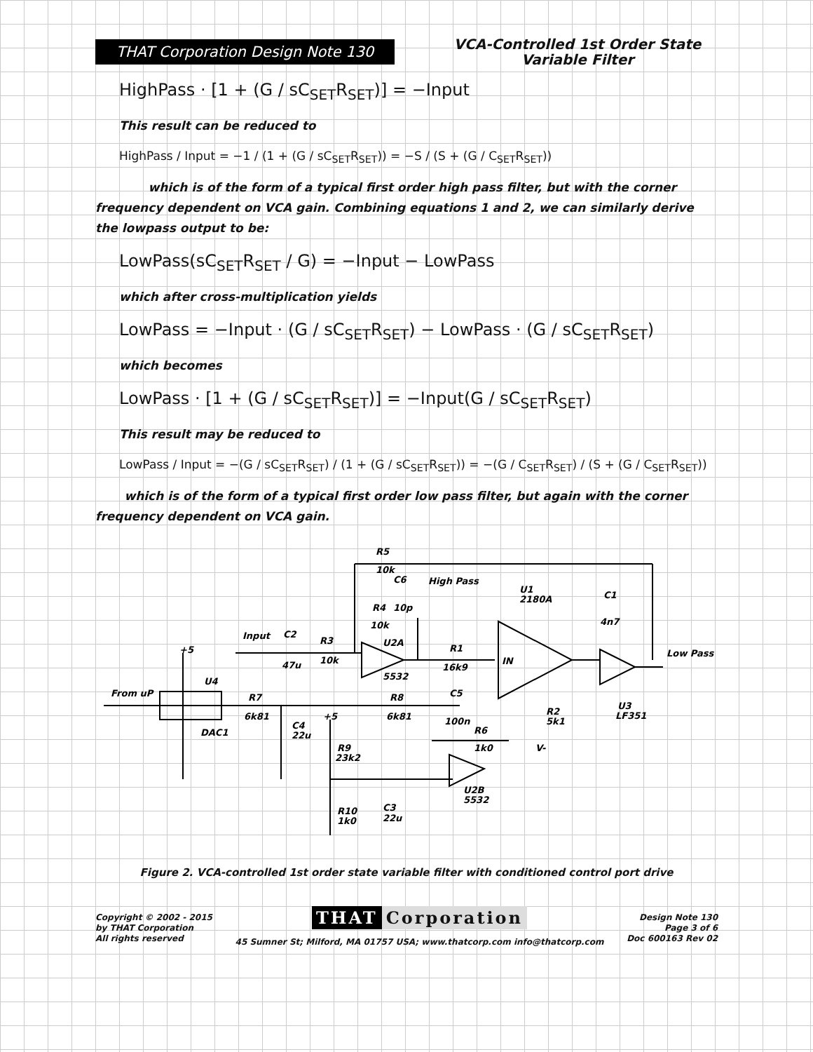THAT Corporation Design Note 130
VCA-Controlled 1st Order State Variable Filter
HighPass · [1 + (G / sC<sub>SET</sub>R<sub>SET</sub>)] = −Input
This result can be reduced to
HighPass / Input = −1 / (1 + (G / sC<sub>SET</sub>R<sub>SET</sub>)) = −S / (S + (G / C<sub>SET</sub>R<sub>SET</sub>))
which is of the form of a typical first order high pass filter, but with the corner frequency dependent on VCA gain. Combining equations 1 and 2, we can similarly derive the lowpass output to be:
LowPass(sC<sub>SET</sub>R<sub>SET</sub> / G) = −Input − LowPass
which after cross-multiplication yields
LowPass = −Input · (G / sC<sub>SET</sub>R<sub>SET</sub>) − LowPass · (G / sC<sub>SET</sub>R<sub>SET</sub>)
which becomes
LowPass · [1 + (G / sC<sub>SET</sub>R<sub>SET</sub>)] = −Input(G / sC<sub>SET</sub>R<sub>SET</sub>)
This result may be reduced to
LowPass / Input = −(G / sC<sub>SET</sub>R<sub>SET</sub>) / (1 + (G / sC<sub>SET</sub>R<sub>SET</sub>)) = −(G / C<sub>SET</sub>R<sub>SET</sub>) / (S + (G / C<sub>SET</sub>R<sub>SET</sub>))
which is of the form of a typical first order low pass filter, but again with the corner frequency dependent on VCA gain.
R5
10k
C6
High Pass
U1
2180A
C1
4n7
R4
10p
10k
Input
C2
R3
10k
47u
U2A
5532
R1
16k9
IN
Low Pass
+5
U4
From uP
R7
6k81
C4
22u
DAC1
R8
6k81
C5
100n
R6
1k0
+5
R9
23k2
U2B
5532
R10
1k0
C3
22u
R2
5k1
U3
LF351
V-
Figure 2. VCA-controlled 1st order state variable filter with conditioned control port drive
Copyright © 2002 - 2015
by THAT Corporation
All rights reserved
THAT Corporation
45 Sumner St; Milford, MA 01757 USA; www.thatcorp.com info@thatcorp.com
Design Note 130
Page 3 of 6
Doc 600163 Rev 02